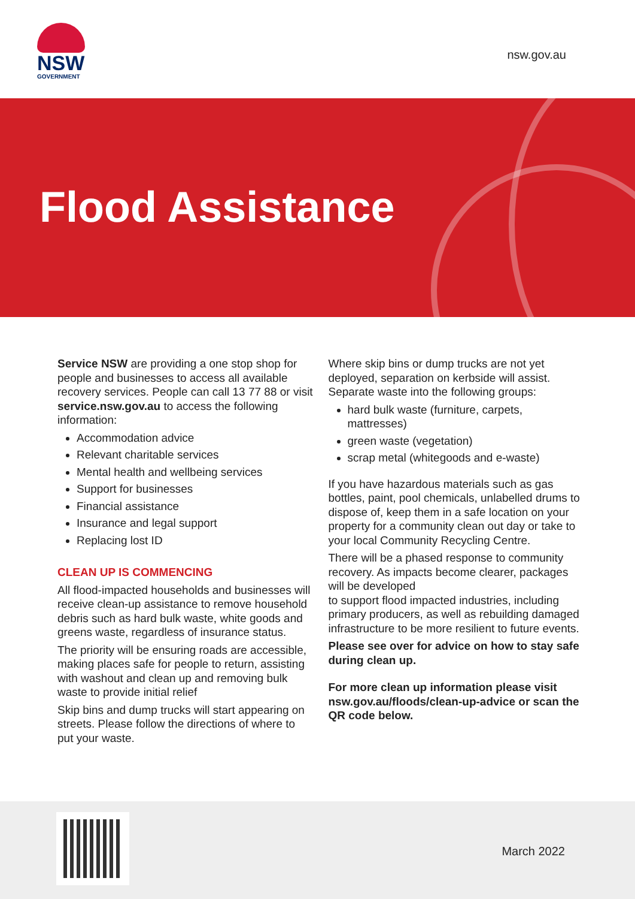NSW
GOVERNMENT
nsw.gov.au
Flood Assistance
Service NSW are providing a one stop shop for people and businesses to access all available recovery services. People can call 13 77 88 or visit service.nsw.gov.au to access the following information:
Accommodation advice
Relevant charitable services
Mental health and wellbeing services
Support for businesses
Financial assistance
Insurance and legal support
Replacing lost ID
CLEAN UP IS COMMENCING
All flood-impacted households and businesses will receive clean-up assistance to remove household debris such as hard bulk waste, white goods and greens waste, regardless of insurance status.
The priority will be ensuring roads are accessible, making places safe for people to return, assisting with washout and clean up and removing bulk waste to provide initial relief
Skip bins and dump trucks will start appearing on streets. Please follow the directions of where to put your waste.
Where skip bins or dump trucks are not yet deployed, separation on kerbside will assist. Separate waste into the following groups:
hard bulk waste (furniture, carpets, mattresses)
green waste (vegetation)
scrap metal (whitegoods and e-waste)
If you have hazardous materials such as gas bottles, paint, pool chemicals, unlabelled drums to dispose of, keep them in a safe location on your property for a community clean out day or take to your local Community Recycling Centre.
There will be a phased response to community recovery. As impacts become clearer, packages will be developed
to support flood impacted industries, including primary producers, as well as rebuilding damaged infrastructure to be more resilient to future events.
Please see over for advice on how to stay safe during clean up.
For more clean up information please visit nsw.gov.au/floods/clean-up-advice or scan the QR code below.
March 2022